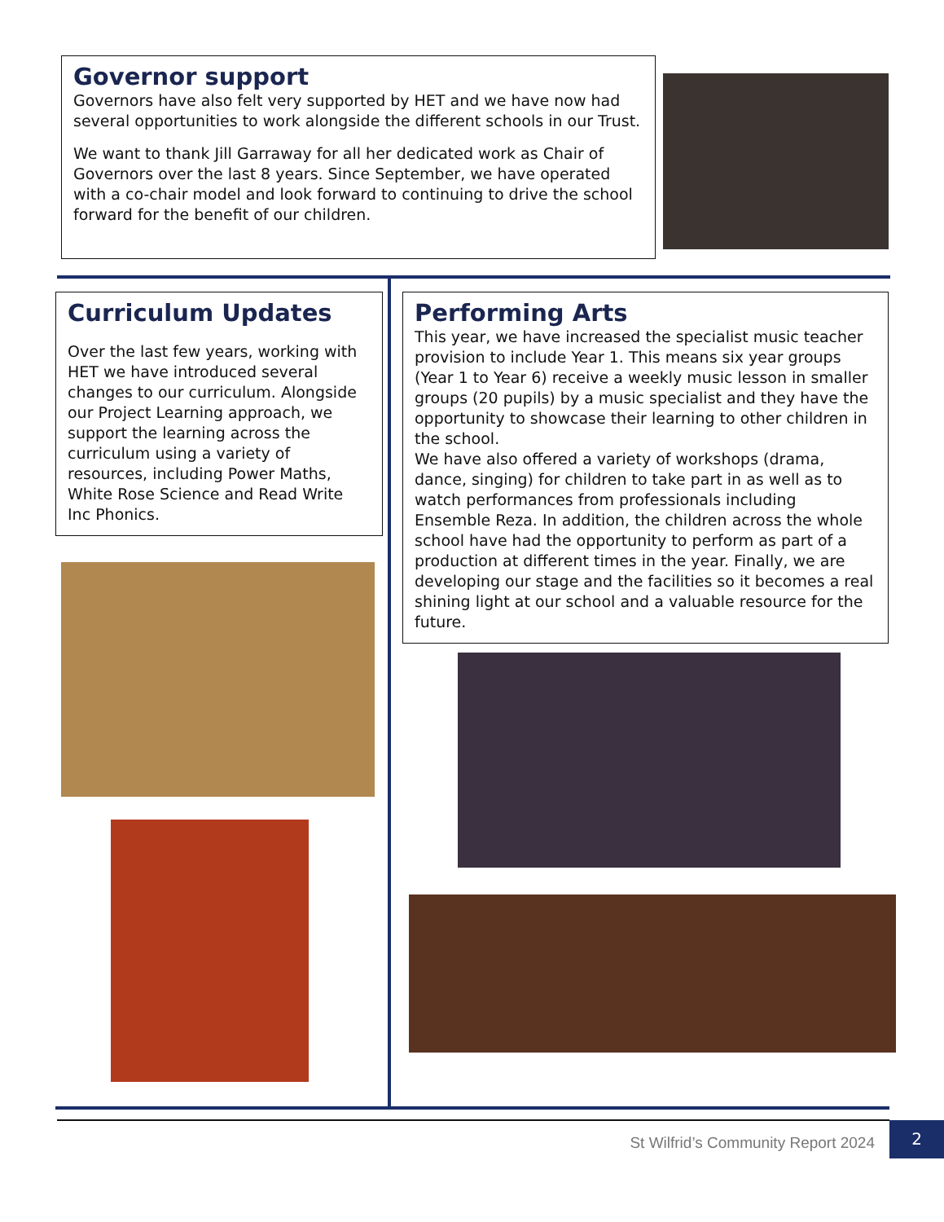Governor support
Governors have also felt very supported by HET and we have now had several opportunities to work alongside the different schools in our Trust.
We want to thank Jill Garraway for all her dedicated work as Chair of Governors over the last 8 years. Since September, we have operated with a co-chair model and look forward to continuing to drive the school forward for the benefit of our children.
Curriculum Updates
Over the last few years, working with HET we have introduced several changes to our curriculum. Alongside our Project Learning approach, we support the learning across the curriculum using a variety of resources, including Power Maths, White Rose Science and Read Write Inc Phonics.
Performing Arts
This year, we have increased the specialist music teacher provision to include Year 1. This means six year groups (Year 1 to Year 6) receive a weekly music lesson in smaller groups (20 pupils) by a music specialist and they have the opportunity to showcase their learning to other children in the school.
We have also offered a variety of workshops (drama, dance, singing) for children to take part in as well as to watch performances from professionals including Ensemble Reza. In addition, the children across the whole school have had the opportunity to perform as part of a production at different times in the year. Finally, we are developing our stage and the facilities so it becomes a real shining light at our school and a valuable resource for the future.
St Wilfrid’s Community Report 2024
2